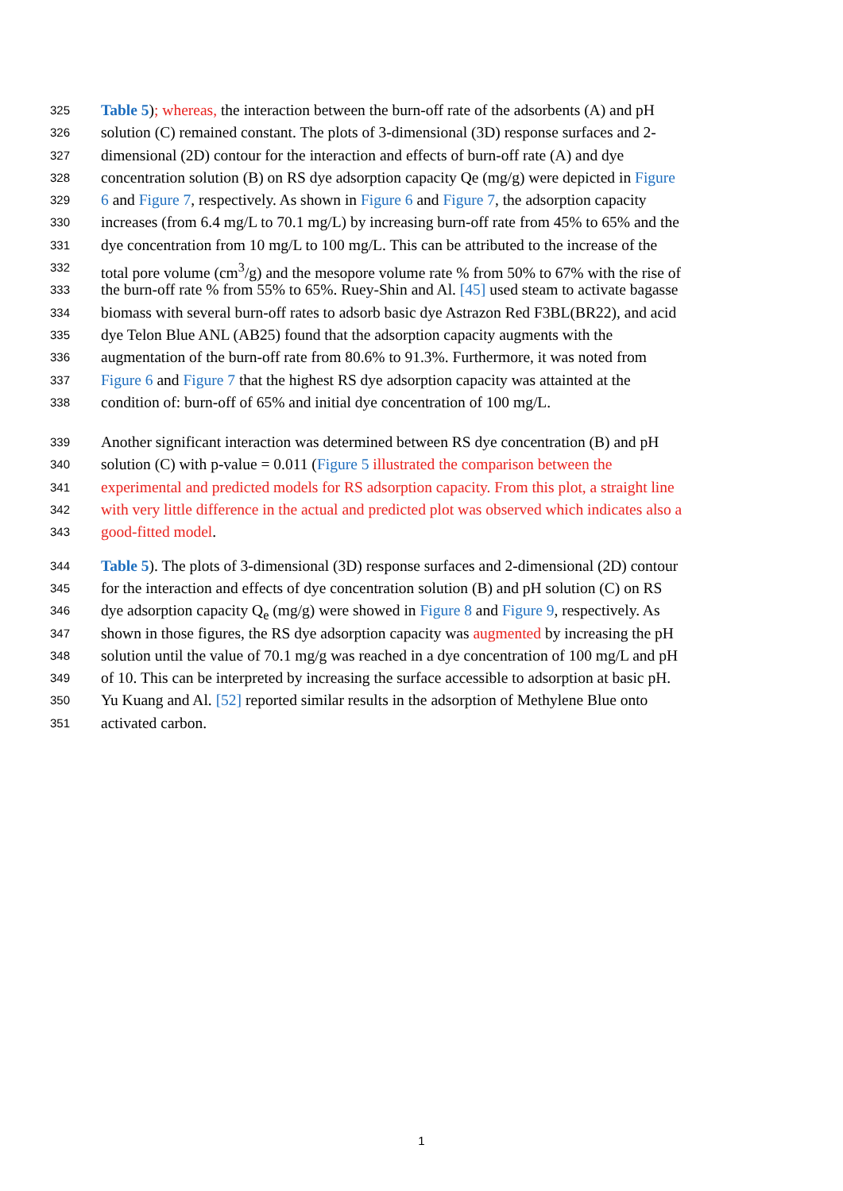325 Table 5); whereas, the interaction between the burn-off rate of the adsorbents (A) and pH
326 solution (C) remained constant. The plots of 3-dimensional (3D) response surfaces and 2-
327 dimensional (2D) contour for the interaction and effects of burn-off rate (A) and dye
328 concentration solution (B) on RS dye adsorption capacity Qe (mg/g) were depicted in Figure
329 6 and Figure 7, respectively. As shown in Figure 6 and Figure 7, the adsorption capacity
330 increases (from 6.4 mg/L to 70.1 mg/L) by increasing burn-off rate from 45% to 65% and the
331 dye concentration from 10 mg/L to 100 mg/L. This can be attributed to the increase of the
332 total pore volume (cm<sup>3</sup>/g) and the mesopore volume rate % from 50% to 67% with the rise of
333 the burn-off rate % from 55% to 65%. Ruey-Shin and Al. [45] used steam to activate bagasse
334 biomass with several burn-off rates to adsorb basic dye Astrazon Red F3BL(BR22), and acid
335 dye Telon Blue ANL (AB25) found that the adsorption capacity augments with the
336 augmentation of the burn-off rate from 80.6% to 91.3%. Furthermore, it was noted from
337 Figure 6 and Figure 7 that the highest RS dye adsorption capacity was attainted at the
338 condition of: burn-off of 65% and initial dye concentration of 100 mg/L.
339 Another significant interaction was determined between RS dye concentration (B) and pH
340 solution (C) with p-value = 0.011 (Figure 5 illustrated the comparison between the
341 experimental and predicted models for RS adsorption capacity. From this plot, a straight line
342 with very little difference in the actual and predicted plot was observed which indicates also a
343 good-fitted model.
344 Table 5). The plots of 3-dimensional (3D) response surfaces and 2-dimensional (2D) contour
345 for the interaction and effects of dye concentration solution (B) and pH solution (C) on RS
346 dye adsorption capacity Q<sub>e</sub> (mg/g) were showed in Figure 8 and Figure 9, respectively. As
347 shown in those figures, the RS dye adsorption capacity was augmented by increasing the pH
348 solution until the value of 70.1 mg/g was reached in a dye concentration of 100 mg/L and pH
349 of 10. This can be interpreted by increasing the surface accessible to adsorption at basic pH.
350 Yu Kuang and Al. [52] reported similar results in the adsorption of Methylene Blue onto
351 activated carbon.
1